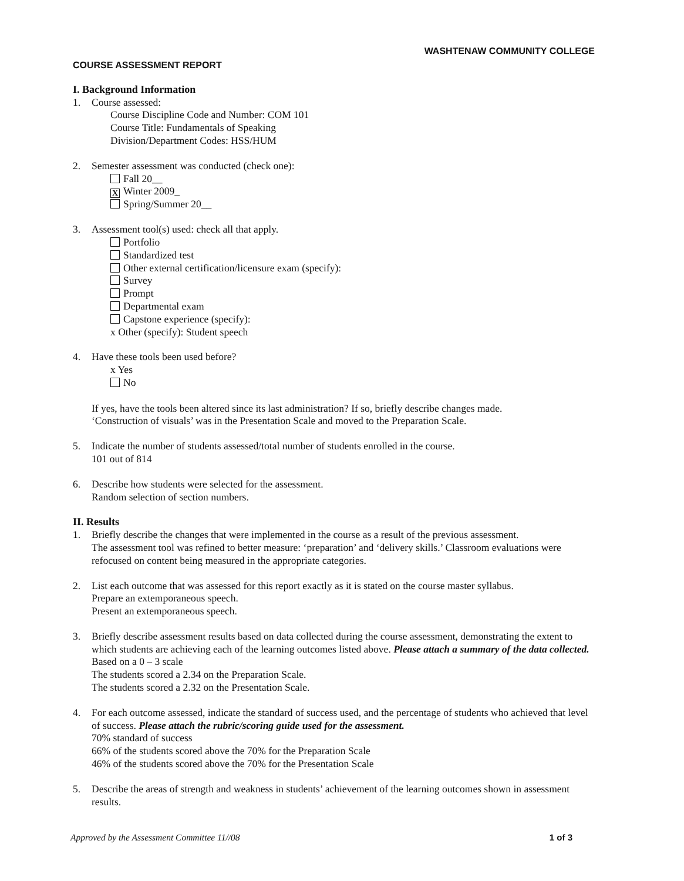WASHTENAW COMMUNITY COLLEGE
COURSE ASSESSMENT REPORT
I. Background Information
1. Course assessed:
Course Discipline Code and Number: COM 101
Course Title: Fundamentals of Speaking
Division/Department Codes: HSS/HUM
2. Semester assessment was conducted (check one):
Fall 20__
X Winter 2009_
Spring/Summer 20__
3. Assessment tool(s) used: check all that apply.
Portfolio
Standardized test
Other external certification/licensure exam (specify):
Survey
Prompt
Departmental exam
Capstone experience (specify):
x Other (specify): Student speech
4. Have these tools been used before?
x Yes
No
If yes, have the tools been altered since its last administration? If so, briefly describe changes made.
‘Construction of visuals’ was in the Presentation Scale and moved to the Preparation Scale.
5. Indicate the number of students assessed/total number of students enrolled in the course.
101 out of 814
6. Describe how students were selected for the assessment.
Random selection of section numbers.
II. Results
1. Briefly describe the changes that were implemented in the course as a result of the previous assessment.
The assessment tool was refined to better measure: ‘preparation’ and ‘delivery skills.’ Classroom evaluations were refocused on content being measured in the appropriate categories.
2. List each outcome that was assessed for this report exactly as it is stated on the course master syllabus.
Prepare an extemporaneous speech.
Present an extemporaneous speech.
3. Briefly describe assessment results based on data collected during the course assessment, demonstrating the extent to which students are achieving each of the learning outcomes listed above. Please attach a summary of the data collected.
Based on a 0 – 3 scale
The students scored a 2.34 on the Preparation Scale.
The students scored a 2.32 on the Presentation Scale.
4. For each outcome assessed, indicate the standard of success used, and the percentage of students who achieved that level of success. Please attach the rubric/scoring guide used for the assessment.
70% standard of success
66% of the students scored above the 70% for the Preparation Scale
46% of the students scored above the 70% for the Presentation Scale
5. Describe the areas of strength and weakness in students’ achievement of the learning outcomes shown in assessment results.
Approved by the Assessment Committee 11//08 1 of 3